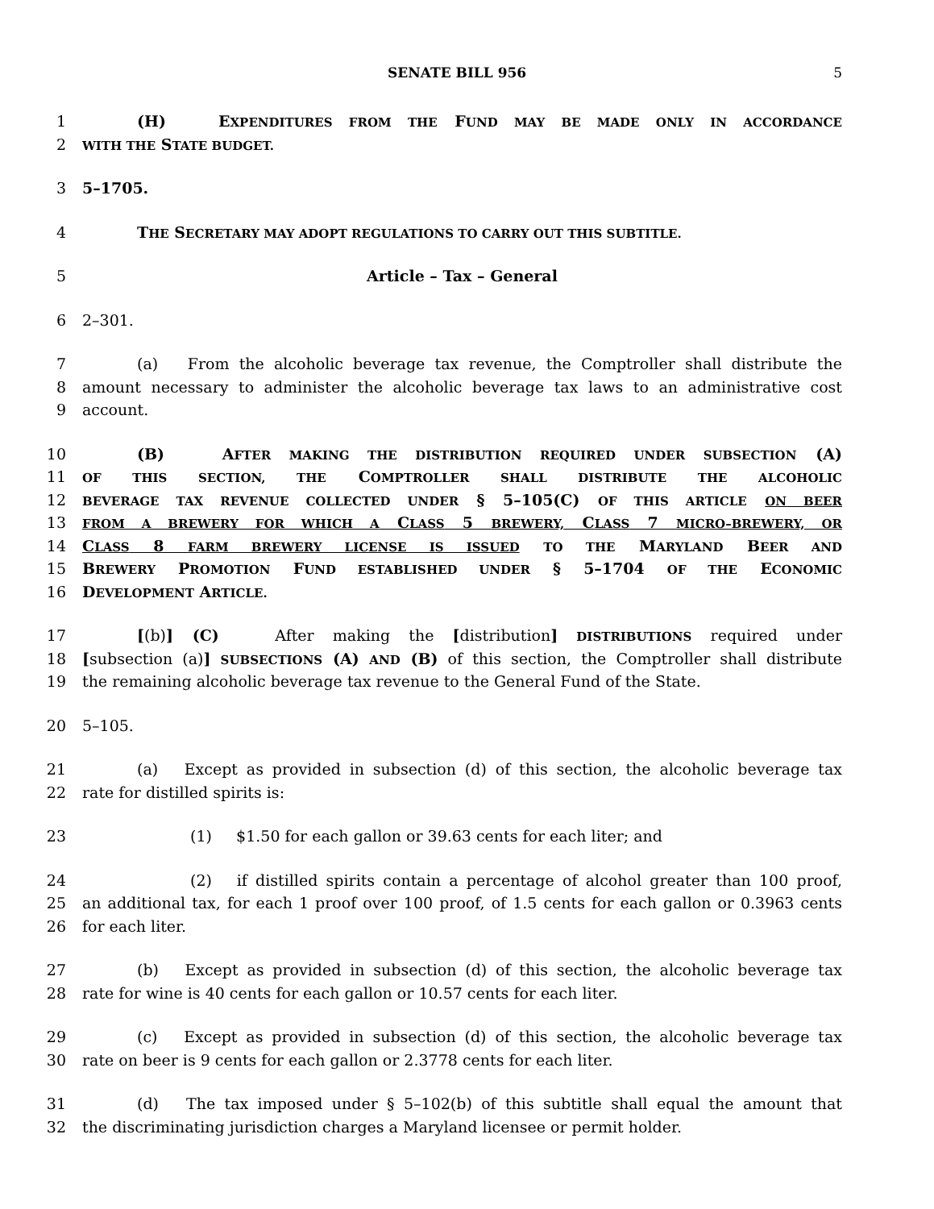SENATE BILL 956 5
1 (H) EXPENDITURES FROM THE FUND MAY BE MADE ONLY IN ACCORDANCE
2 WITH THE STATE BUDGET.
3 5–1705.
4 THE SECRETARY MAY ADOPT REGULATIONS TO CARRY OUT THIS SUBTITLE.
5 Article – Tax – General
6 2–301.
7 (a) From the alcoholic beverage tax revenue, the Comptroller shall distribute the
8 amount necessary to administer the alcoholic beverage tax laws to an administrative cost
9 account.
10 (B) AFTER MAKING THE DISTRIBUTION REQUIRED UNDER SUBSECTION (A)
11 OF THIS SECTION, THE COMPTROLLER SHALL DISTRIBUTE THE ALCOHOLIC
12 BEVERAGE TAX REVENUE COLLECTED UNDER § 5–105(C) OF THIS ARTICLE ON BEER
13 FROM A BREWERY FOR WHICH A CLASS 5 BREWERY, CLASS 7 MICRO–BREWERY, OR
14 CLASS 8 FARM BREWERY LICENSE IS ISSUED TO THE MARYLAND BEER AND
15 BREWERY PROMOTION FUND ESTABLISHED UNDER § 5–1704 OF THE ECONOMIC
16 DEVELOPMENT ARTICLE.
17 [(b)] (C) After making the [distribution] DISTRIBUTIONS required under
18 [subsection (a)] SUBSECTIONS (A) AND (B) of this section, the Comptroller shall distribute
19 the remaining alcoholic beverage tax revenue to the General Fund of the State.
20 5–105.
21 (a) Except as provided in subsection (d) of this section, the alcoholic beverage tax
22 rate for distilled spirits is:
23 (1) $1.50 for each gallon or 39.63 cents for each liter; and
24 (2) if distilled spirits contain a percentage of alcohol greater than 100 proof,
25 an additional tax, for each 1 proof over 100 proof, of 1.5 cents for each gallon or 0.3963 cents
26 for each liter.
27 (b) Except as provided in subsection (d) of this section, the alcoholic beverage tax
28 rate for wine is 40 cents for each gallon or 10.57 cents for each liter.
29 (c) Except as provided in subsection (d) of this section, the alcoholic beverage tax
30 rate on beer is 9 cents for each gallon or 2.3778 cents for each liter.
31 (d) The tax imposed under § 5–102(b) of this subtitle shall equal the amount that
32 the discriminating jurisdiction charges a Maryland licensee or permit holder.